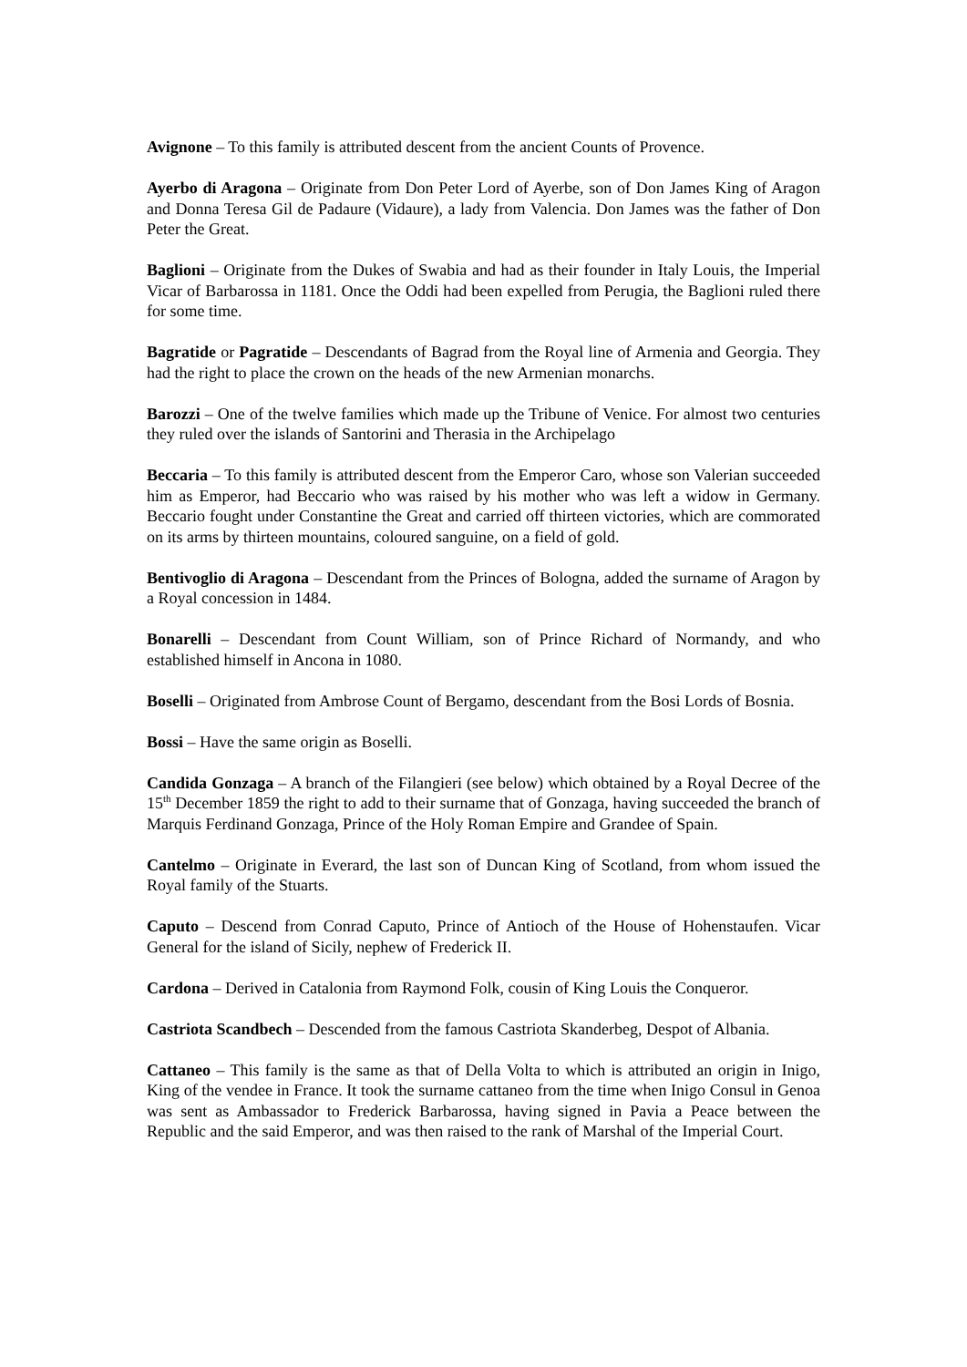Avignone – To this family is attributed descent from the ancient Counts of Provence.
Ayerbo di Aragona – Originate from Don Peter Lord of Ayerbe, son of Don James King of Aragon and Donna Teresa Gil de Padaure (Vidaure), a lady from Valencia. Don James was the father of Don Peter the Great.
Baglioni – Originate from the Dukes of Swabia and had as their founder in Italy Louis, the Imperial Vicar of Barbarossa in 1181. Once the Oddi had been expelled from Perugia, the Baglioni ruled there for some time.
Bagratide or Pagratide – Descendants of Bagrad from the Royal line of Armenia and Georgia. They had the right to place the crown on the heads of the new Armenian monarchs.
Barozzi – One of the twelve families which made up the Tribune of Venice. For almost two centuries they ruled over the islands of Santorini and Therasia in the Archipelago
Beccaria – To this family is attributed descent from the Emperor Caro, whose son Valerian succeeded him as Emperor, had Beccario who was raised by his mother who was left a widow in Germany. Beccario fought under Constantine the Great and carried off thirteen victories, which are commorated on its arms by thirteen mountains, coloured sanguine, on a field of gold.
Bentivoglio di Aragona – Descendant from the Princes of Bologna, added the surname of Aragon by a Royal concession in 1484.
Bonarelli – Descendant from Count William, son of Prince Richard of Normandy, and who established himself in Ancona in 1080.
Boselli – Originated from Ambrose Count of Bergamo, descendant from the Bosi Lords of Bosnia.
Bossi – Have the same origin as Boselli.
Candida Gonzaga – A branch of the Filangieri (see below) which obtained by a Royal Decree of the 15<sup>th</sup> December 1859 the right to add to their surname that of Gonzaga, having succeeded the branch of Marquis Ferdinand Gonzaga, Prince of the Holy Roman Empire and Grandee of Spain.
Cantelmo – Originate in Everard, the last son of Duncan King of Scotland, from whom issued the Royal family of the Stuarts.
Caputo – Descend from Conrad Caputo, Prince of Antioch of the House of Hohenstaufen. Vicar General for the island of Sicily, nephew of Frederick II.
Cardona – Derived in Catalonia from Raymond Folk, cousin of King Louis the Conqueror.
Castriota Scandbech – Descended from the famous Castriota Skanderbeg, Despot of Albania.
Cattaneo – This family is the same as that of Della Volta to which is attributed an origin in Inigo, King of the vendee in France. It took the surname cattaneo from the time when Inigo Consul in Genoa was sent as Ambassador to Frederick Barbarossa, having signed in Pavia a Peace between the Republic and the said Emperor, and was then raised to the rank of Marshal of the Imperial Court.